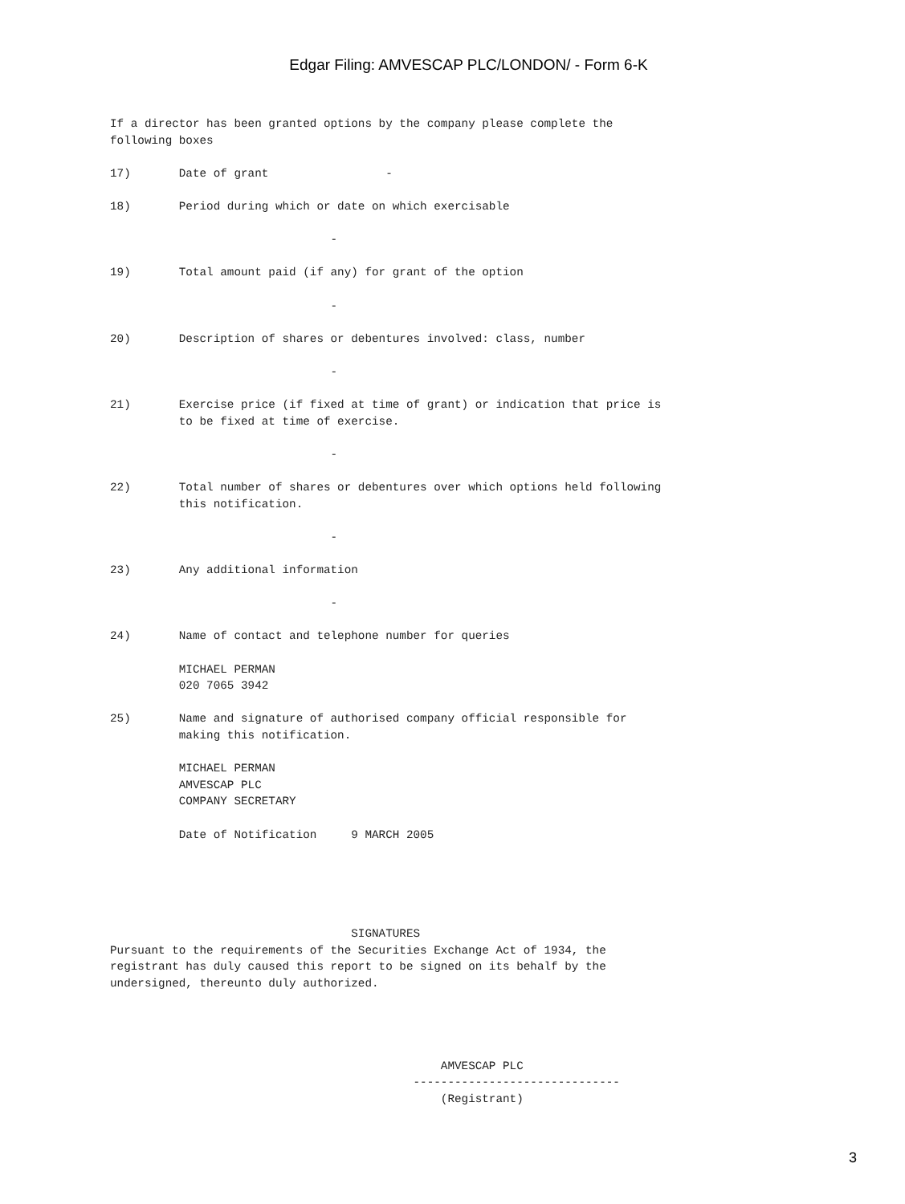Edgar Filing: AMVESCAP PLC/LONDON/ - Form 6-K
If a director has been granted options by the company please complete the
following boxes

17)       Date of grant                 -

18)       Period during which or date on which exercisable

                                -

19)       Total amount paid (if any) for grant of the option

                                -

20)       Description of shares or debentures involved: class, number

                                -

21)       Exercise price (if fixed at time of grant) or indication that price is
          to be fixed at time of exercise.

                                -

22)       Total number of shares or debentures over which options held following
          this notification.

                                -

23)       Any additional information

                                -

24)       Name of contact and telephone number for queries

          MICHAEL PERMAN
          020 7065 3942

25)       Name and signature of authorised company official responsible for
          making this notification.

          MICHAEL PERMAN
          AMVESCAP PLC
          COMPANY SECRETARY

          Date of Notification     9 MARCH 2005





                                   SIGNATURES
Pursuant to the requirements of the Securities Exchange Act of 1934, the
registrant has duly caused this report to be signed on its behalf by the
undersigned, thereunto duly authorized.




                                                ​AMVESCAP PLC
                                            ------------------------------
                                                (Registrant)
3